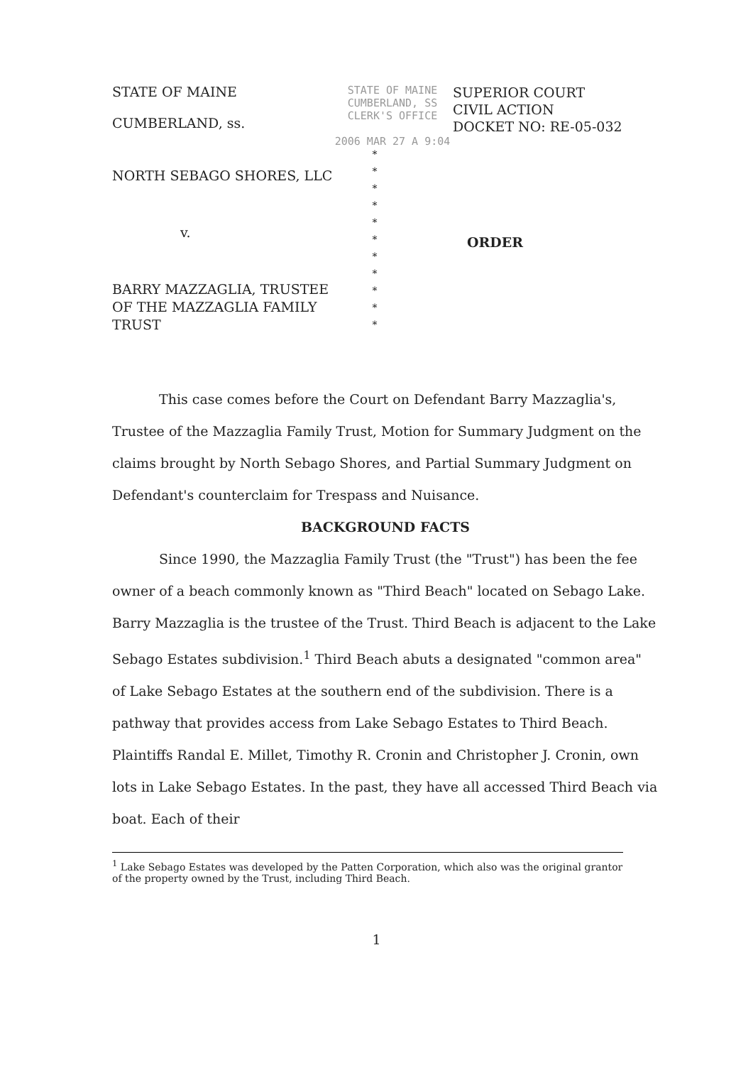STATE OF MAINE
CUMBERLAND, ss.
STATE OF MAINE
CUMBERLAND, SS
CLERK'S OFFICE
2006 MAR 27 A 9:04
SUPERIOR COURT
CIVIL ACTION
DOCKET NO: RE-05-032
NORTH SEBAGO SHORES, LLC
v.
BARRY MAZZAGLIA, TRUSTEE
OF THE MAZZAGLIA FAMILY
TRUST
*
*
*
*
*
*
*
*
*
*
*
ORDER
This case comes before the Court on Defendant Barry Mazzaglia's, Trustee of the Mazzaglia Family Trust, Motion for Summary Judgment on the claims brought by North Sebago Shores, and Partial Summary Judgment on Defendant's counterclaim for Trespass and Nuisance.
BACKGROUND FACTS
Since 1990, the Mazzaglia Family Trust (the "Trust") has been the fee owner of a beach commonly known as "Third Beach" located on Sebago Lake. Barry Mazzaglia is the trustee of the Trust. Third Beach is adjacent to the Lake Sebago Estates subdivision.<sup>1</sup> Third Beach abuts a designated "common area" of Lake Sebago Estates at the southern end of the subdivision. There is a pathway that provides access from Lake Sebago Estates to Third Beach. Plaintiffs Randal E. Millet, Timothy R. Cronin and Christopher J. Cronin, own lots in Lake Sebago Estates. In the past, they have all accessed Third Beach via boat. Each of their
<sup>1</sup> Lake Sebago Estates was developed by the Patten Corporation, which also was the original grantor of the property owned by the Trust, including Third Beach.
1